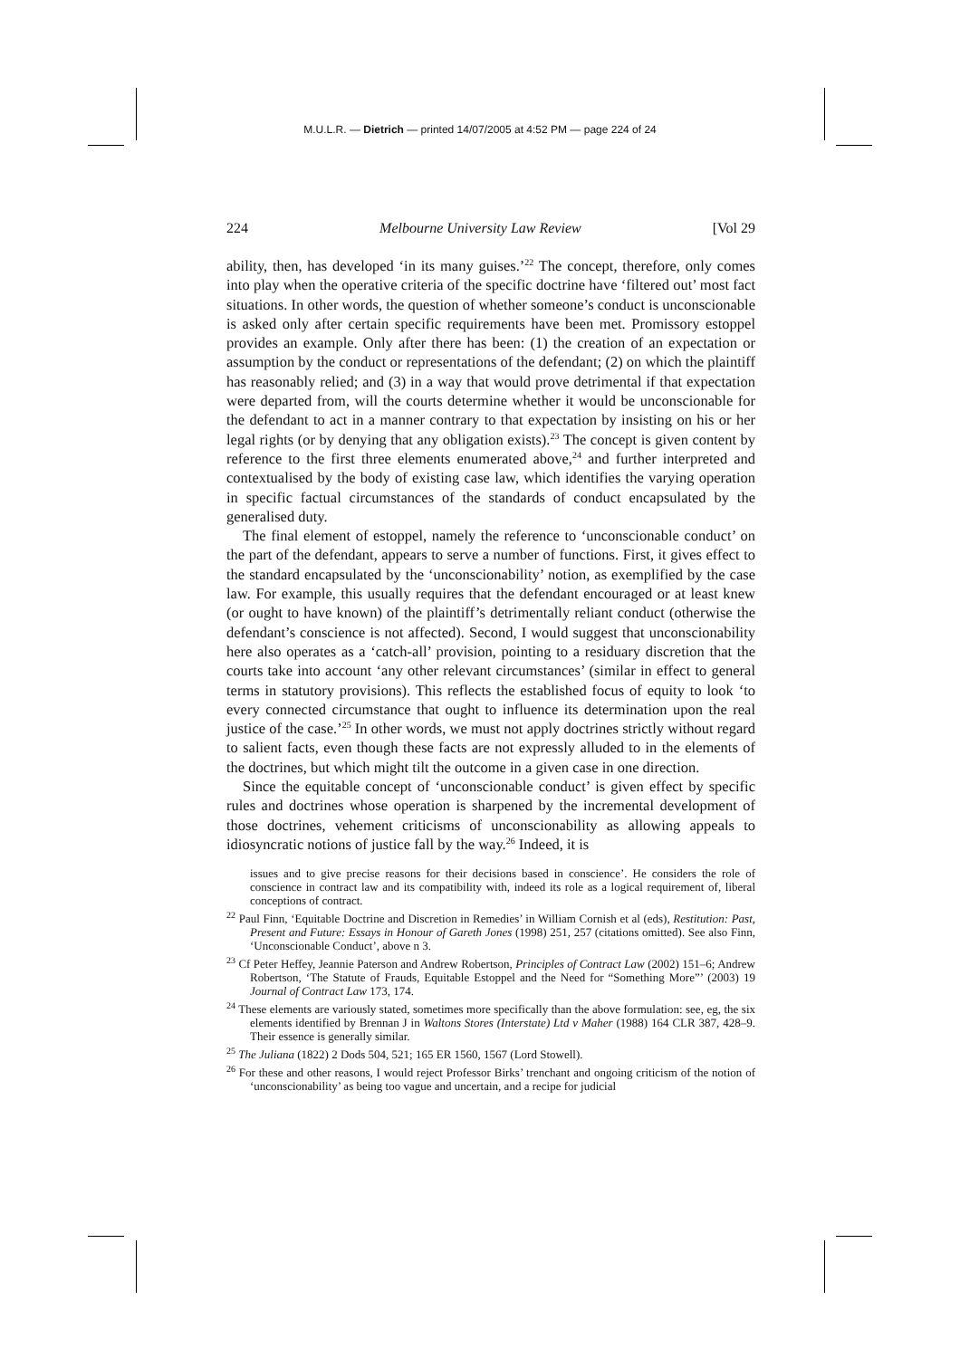M.U.L.R. — Dietrich — printed 14/07/2005 at 4:52 PM — page 224 of 24
224 Melbourne University Law Review [Vol 29
ability, then, has developed ‘in its many guises.’<sup>22</sup> The concept, therefore, only comes into play when the operative criteria of the specific doctrine have ‘filtered out’ most fact situations. In other words, the question of whether someone’s conduct is unconscionable is asked only after certain specific requirements have been met. Promissory estoppel provides an example. Only after there has been: (1) the creation of an expectation or assumption by the conduct or representations of the defendant; (2) on which the plaintiff has reasonably relied; and (3) in a way that would prove detrimental if that expectation were departed from, will the courts determine whether it would be unconscionable for the defendant to act in a manner contrary to that expectation by insisting on his or her legal rights (or by denying that any obligation exists).<sup>23</sup> The concept is given content by reference to the first three elements enumerated above,<sup>24</sup> and further interpreted and contextualised by the body of existing case law, which identifies the varying operation in specific factual circumstances of the standards of conduct encapsulated by the generalised duty.
The final element of estoppel, namely the reference to ‘unconscionable conduct’ on the part of the defendant, appears to serve a number of functions. First, it gives effect to the standard encapsulated by the ‘unconscionability’ notion, as exemplified by the case law. For example, this usually requires that the defendant encouraged or at least knew (or ought to have known) of the plaintiff’s detrimentally reliant conduct (otherwise the defendant’s conscience is not affected). Second, I would suggest that unconscionability here also operates as a ‘catch-all’ provision, pointing to a residuary discretion that the courts take into account ‘any other relevant circumstances’ (similar in effect to general terms in statutory provisions). This reflects the established focus of equity to look ‘to every connected circumstance that ought to influence its determination upon the real justice of the case.’<sup>25</sup> In other words, we must not apply doctrines strictly without regard to salient facts, even though these facts are not expressly alluded to in the elements of the doctrines, but which might tilt the outcome in a given case in one direction.
Since the equitable concept of ‘unconscionable conduct’ is given effect by specific rules and doctrines whose operation is sharpened by the incremental development of those doctrines, vehement criticisms of unconscionability as allowing appeals to idiosyncratic notions of justice fall by the way.<sup>26</sup> Indeed, it is
issues and to give precise reasons for their decisions based in conscience’. He considers the role of conscience in contract law and its compatibility with, indeed its role as a logical requirement of, liberal conceptions of contract.
<sup>22</sup> Paul Finn, ‘Equitable Doctrine and Discretion in Remedies’ in William Cornish et al (eds), Restitution: Past, Present and Future: Essays in Honour of Gareth Jones (1998) 251, 257 (citations omitted). See also Finn, ‘Unconscionable Conduct’, above n 3.
<sup>23</sup> Cf Peter Heffey, Jeannie Paterson and Andrew Robertson, Principles of Contract Law (2002) 151–6; Andrew Robertson, ‘The Statute of Frauds, Equitable Estoppel and the Need for “Something More”’ (2003) 19 Journal of Contract Law 173, 174.
<sup>24</sup> These elements are variously stated, sometimes more specifically than the above formulation: see, eg, the six elements identified by Brennan J in Waltons Stores (Interstate) Ltd v Maher (1988) 164 CLR 387, 428–9. Their essence is generally similar.
<sup>25</sup> The Juliana (1822) 2 Dods 504, 521; 165 ER 1560, 1567 (Lord Stowell).
<sup>26</sup> For these and other reasons, I would reject Professor Birks’ trenchant and ongoing criticism of the notion of ‘unconscionability’ as being too vague and uncertain, and a recipe for judicial